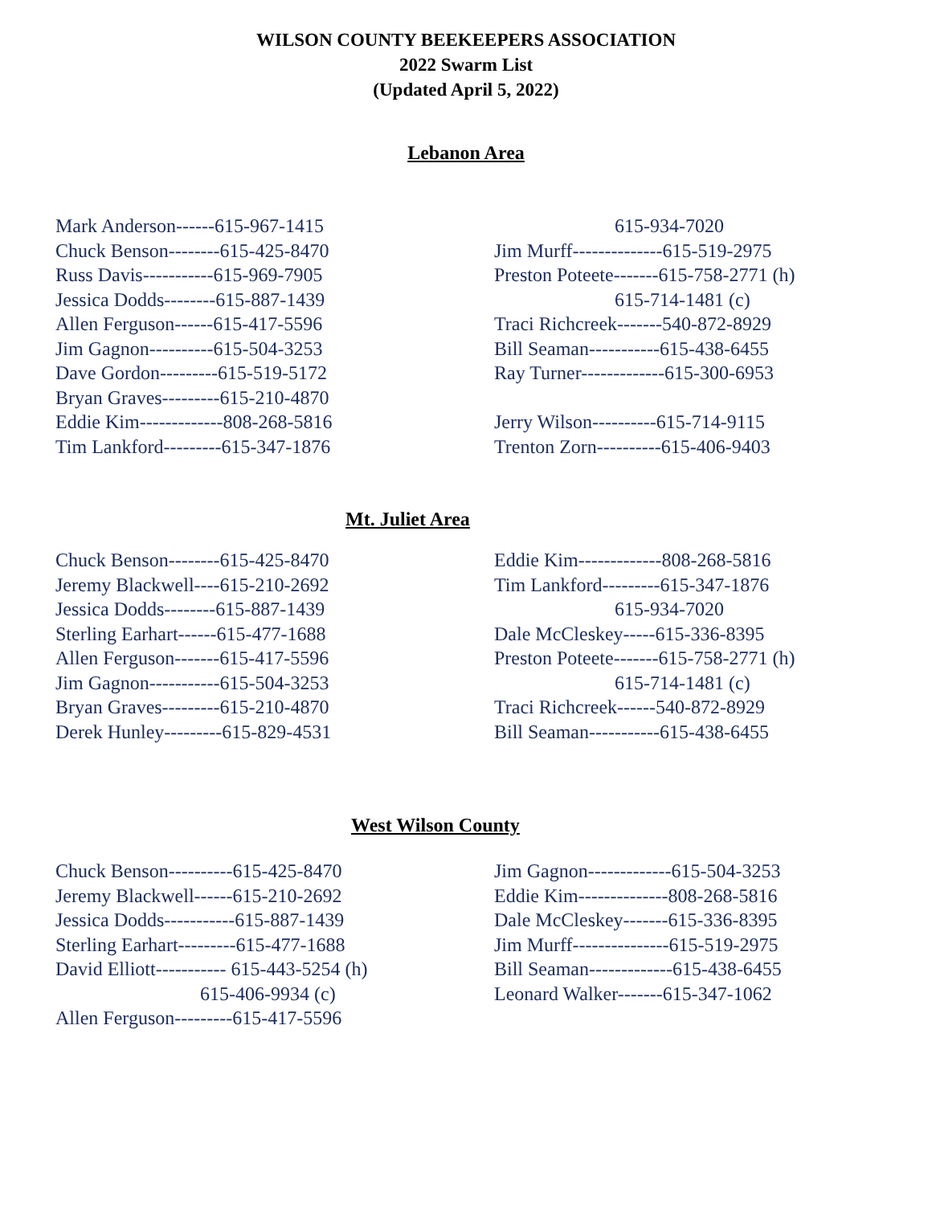WILSON COUNTY BEEKEEPERS ASSOCIATION
2022 Swarm List
(Updated April 5, 2022)
Lebanon Area
Mark Anderson------615-967-1415
Chuck Benson--------615-425-8470
Russ Davis-----------615-969-7905
Jessica Dodds--------615-887-1439
Allen Ferguson------615-417-5596
Jim Gagnon----------615-504-3253
Dave Gordon---------615-519-5172
Bryan Graves---------615-210-4870
Eddie Kim-------------808-268-5816
Tim Lankford---------615-347-1876
615-934-7020
Jim Murff--------------615-519-2975
Preston Poteete-------615-758-2771 (h)
615-714-1481 (c)
Traci Richcreek-------540-872-8929
Bill Seaman-----------615-438-6455
Ray Turner-------------615-300-6953
Jerry Wilson----------615-714-9115
Trenton Zorn----------615-406-9403
Mt. Juliet Area
Chuck Benson--------615-425-8470
Jeremy Blackwell----615-210-2692
Jessica Dodds--------615-887-1439
Sterling Earhart------615-477-1688
Allen Ferguson-------615-417-5596
Jim Gagnon-----------615-504-3253
Bryan Graves---------615-210-4870
Derek Hunley---------615-829-4531
Eddie Kim-------------808-268-5816
Tim Lankford---------615-347-1876
615-934-7020
Dale McCleskey-----615-336-8395
Preston Poteete-------615-758-2771 (h)
615-714-1481 (c)
Traci Richcreek------540-872-8929
Bill Seaman-----------615-438-6455
West Wilson County
Chuck Benson----------615-425-8470
Jeremy Blackwell------615-210-2692
Jessica Dodds-----------615-887-1439
Sterling Earhart---------615-477-1688
David Elliott----------- 615-443-5254 (h)
615-406-9934 (c)
Allen Ferguson---------615-417-5596
Jim Gagnon-------------615-504-3253
Eddie Kim--------------808-268-5816
Dale McCleskey-------615-336-8395
Jim Murff---------------615-519-2975
Bill Seaman-------------615-438-6455
Leonard Walker-------615-347-1062